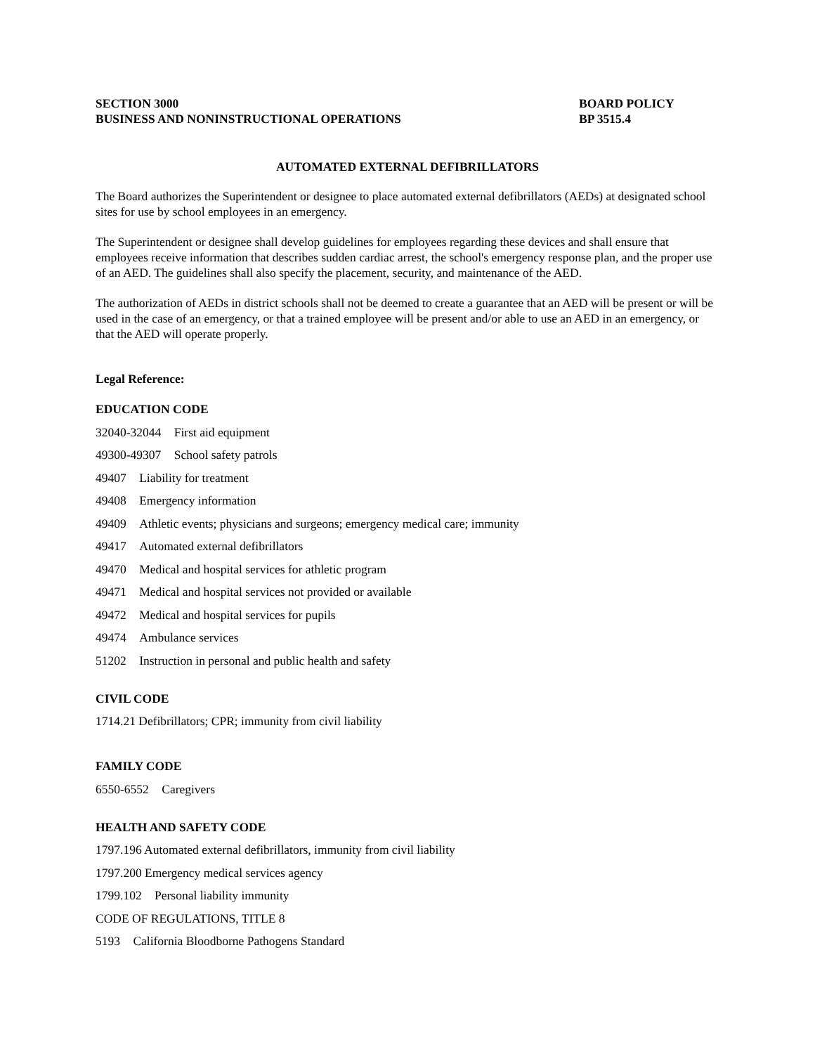SECTION 3000
BUSINESS AND NONINSTRUCTIONAL OPERATIONS
BOARD POLICY
BP 3515.4
AUTOMATED EXTERNAL DEFIBRILLATORS
The Board authorizes the Superintendent or designee to place automated external defibrillators (AEDs) at designated school sites for use by school employees in an emergency.
The Superintendent or designee shall develop guidelines for employees regarding these devices and shall ensure that employees receive information that describes sudden cardiac arrest, the school's emergency response plan, and the proper use of an AED. The guidelines shall also specify the placement, security, and maintenance of the AED.
The authorization of AEDs in district schools shall not be deemed to create a guarantee that an AED will be present or will be used in the case of an emergency, or that a trained employee will be present and/or able to use an AED in an emergency, or that the AED will operate properly.
Legal Reference:
EDUCATION CODE
32040-32044 First aid equipment
49300-49307 School safety patrols
49407 Liability for treatment
49408 Emergency information
49409 Athletic events; physicians and surgeons; emergency medical care; immunity
49417 Automated external defibrillators
49470 Medical and hospital services for athletic program
49471 Medical and hospital services not provided or available
49472 Medical and hospital services for pupils
49474 Ambulance services
51202 Instruction in personal and public health and safety
CIVIL CODE
1714.21 Defibrillators; CPR; immunity from civil liability
FAMILY CODE
6550-6552 Caregivers
HEALTH AND SAFETY CODE
1797.196 Automated external defibrillators, immunity from civil liability
1797.200 Emergency medical services agency
1799.102 Personal liability immunity
CODE OF REGULATIONS, TITLE 8
5193 California Bloodborne Pathogens Standard